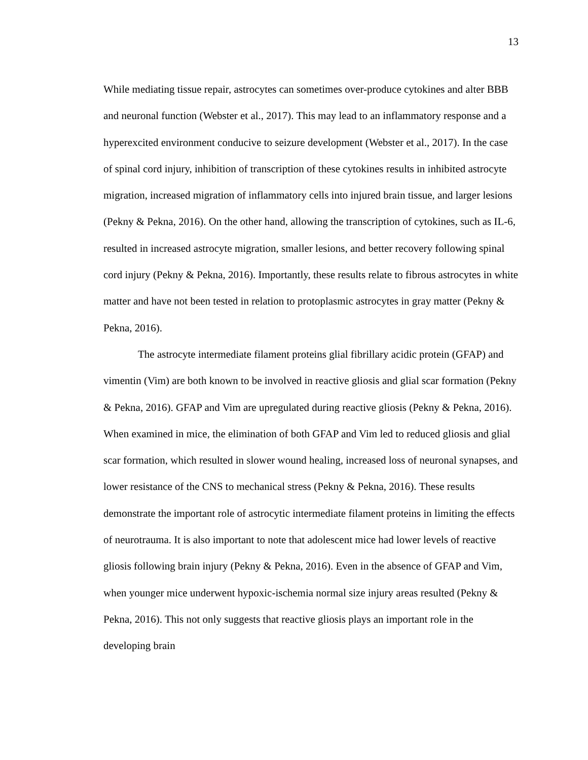13
While mediating tissue repair, astrocytes can sometimes over-produce cytokines and alter BBB and neuronal function (Webster et al., 2017). This may lead to an inflammatory response and a hyperexcited environment conducive to seizure development (Webster et al., 2017). In the case of spinal cord injury, inhibition of transcription of these cytokines results in inhibited astrocyte migration, increased migration of inflammatory cells into injured brain tissue, and larger lesions (Pekny & Pekna, 2016). On the other hand, allowing the transcription of cytokines, such as IL-6, resulted in increased astrocyte migration, smaller lesions, and better recovery following spinal cord injury (Pekny & Pekna, 2016). Importantly, these results relate to fibrous astrocytes in white matter and have not been tested in relation to protoplasmic astrocytes in gray matter (Pekny & Pekna, 2016).
The astrocyte intermediate filament proteins glial fibrillary acidic protein (GFAP) and vimentin (Vim) are both known to be involved in reactive gliosis and glial scar formation (Pekny & Pekna, 2016). GFAP and Vim are upregulated during reactive gliosis (Pekny & Pekna, 2016). When examined in mice, the elimination of both GFAP and Vim led to reduced gliosis and glial scar formation, which resulted in slower wound healing, increased loss of neuronal synapses, and lower resistance of the CNS to mechanical stress (Pekny & Pekna, 2016). These results demonstrate the important role of astrocytic intermediate filament proteins in limiting the effects of neurotrauma. It is also important to note that adolescent mice had lower levels of reactive gliosis following brain injury (Pekny & Pekna, 2016). Even in the absence of GFAP and Vim, when younger mice underwent hypoxic-ischemia normal size injury areas resulted (Pekny & Pekna, 2016). This not only suggests that reactive gliosis plays an important role in the developing brain